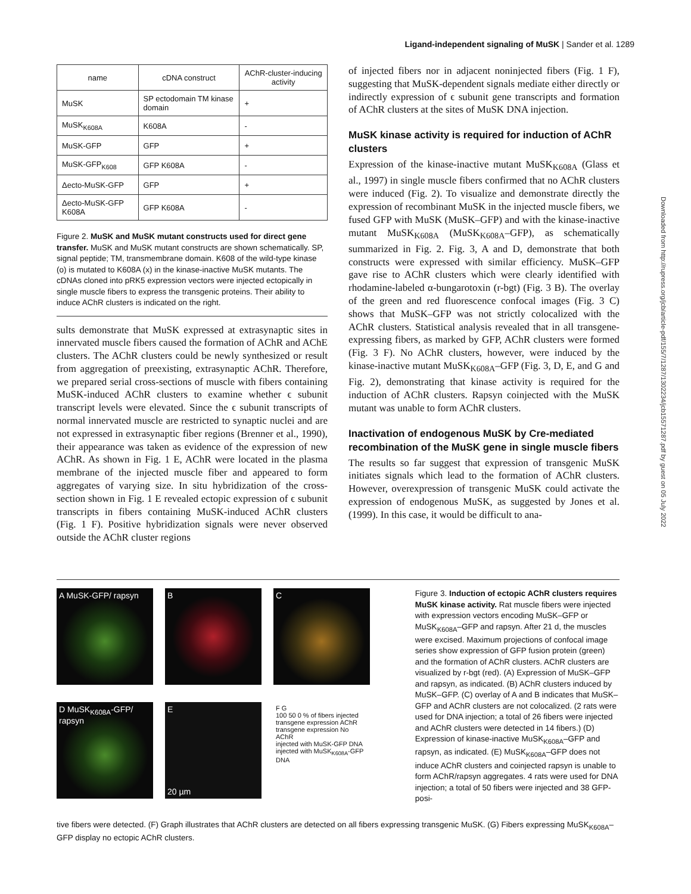Ligand-independent signaling of MuSK | Sander et al. 1289
Downloaded from http://rupress.org/jcb/article-pdf/155/7/1287/1302234/jcb15571287.pdf by guest on 05 July 2022
| name | cDNA construct | AChR-cluster-inducing activity |
| --- | --- | --- |
| MuSK | SP ectodomain TM kinase domain | + |
| MuSK<sub>K608A</sub> | K608A | - |
| MuSK-GFP | GFP | + |
| MuSK-GFP<sub>K608</sub> | GFP K608A | - |
| Δecto-MuSK-GFP | GFP | + |
| Δecto-MuSK-GFP K608A | GFP K608A | - |
Figure 2. MuSK and MuSK mutant constructs used for direct gene transfer. MuSK and MuSK mutant constructs are shown schematically. SP, signal peptide; TM, transmembrane domain. K608 of the wild-type kinase (o) is mutated to K608A (x) in the kinase-inactive MuSK mutants. The cDNAs cloned into pRK5 expression vectors were injected ectopically in single muscle fibers to express the transgenic proteins. Their ability to induce AChR clusters is indicated on the right.
sults demonstrate that MuSK expressed at extrasynaptic sites in innervated muscle fibers caused the formation of AChR and AChE clusters. The AChR clusters could be newly synthesized or result from aggregation of preexisting, extrasynaptic AChR. Therefore, we prepared serial cross-sections of muscle with fibers containing MuSK-induced AChR clusters to examine whether ϵ subunit transcript levels were elevated. Since the ϵ subunit transcripts of normal innervated muscle are restricted to synaptic nuclei and are not expressed in extrasynaptic fiber regions (Brenner et al., 1990), their appearance was taken as evidence of the expression of new AChR. As shown in Fig. 1 E, AChR were located in the plasma membrane of the injected muscle fiber and appeared to form aggregates of varying size. In situ hybridization of the cross-section shown in Fig. 1 E revealed ectopic expression of ϵ subunit transcripts in fibers containing MuSK-induced AChR clusters (Fig. 1 F). Positive hybridization signals were never observed outside the AChR cluster regions
of injected fibers nor in adjacent noninjected fibers (Fig. 1 F), suggesting that MuSK-dependent signals mediate either directly or indirectly expression of ϵ subunit gene transcripts and formation of AChR clusters at the sites of MuSK DNA injection.
MuSK kinase activity is required for induction of AChR clusters
Expression of the kinase-inactive mutant MuSK<sub>K608A</sub> (Glass et al., 1997) in single muscle fibers confirmed that no AChR clusters were induced (Fig. 2). To visualize and demonstrate directly the expression of recombinant MuSK in the injected muscle fibers, we fused GFP with MuSK (MuSK–GFP) and with the kinase-inactive mutant MuSK<sub>K608A</sub> (MuSK<sub>K608A</sub>–GFP), as schematically summarized in Fig. 2. Fig. 3, A and D, demonstrate that both constructs were expressed with similar efficiency. MuSK–GFP gave rise to AChR clusters which were clearly identified with rhodamine-labeled α-bungarotoxin (r-bgt) (Fig. 3 B). The overlay of the green and red fluorescence confocal images (Fig. 3 C) shows that MuSK–GFP was not strictly colocalized with the AChR clusters. Statistical analysis revealed that in all transgene-expressing fibers, as marked by GFP, AChR clusters were formed (Fig. 3 F). No AChR clusters, however, were induced by the kinase-inactive mutant MuSK<sub>K608A</sub>–GFP (Fig. 3, D, E, and G and Fig. 2), demonstrating that kinase activity is required for the induction of AChR clusters. Rapsyn coinjected with the MuSK mutant was unable to form AChR clusters.
Inactivation of endogenous MuSK by Cre-mediated recombination of the MuSK gene in single muscle fibers
The results so far suggest that expression of transgenic MuSK initiates signals which lead to the formation of AChR clusters. However, overexpression of transgenic MuSK could activate the expression of endogenous MuSK, as suggested by Jones et al. (1999). In this case, it would be difficult to ana-
A MuSK-GFP/ rapsyn
B
C
D MuSK<sub>K608A</sub>-GFP/ rapsyn
E
20 µm
F G
100 50 0 % of fibers injected
transgene expression AChR transgene expression No AChR
injected with MuSK-GFP DNA injected with MuSK<sub>K608A</sub>-GFP DNA
Figure 3. Induction of ectopic AChR clusters requires MuSK kinase activity. Rat muscle fibers were injected with expression vectors encoding MuSK–GFP or MuSK<sub>K608A</sub>–GFP and rapsyn. After 21 d, the muscles were excised. Maximum projections of confocal image series show expression of GFP fusion protein (green) and the formation of AChR clusters. AChR clusters are visualized by r-bgt (red). (A) Expression of MuSK–GFP and rapsyn, as indicated. (B) AChR clusters induced by MuSK–GFP. (C) overlay of A and B indicates that MuSK–GFP and AChR clusters are not colocalized. (2 rats were used for DNA injection; a total of 26 fibers were injected and AChR clusters were detected in 14 fibers.) (D) Expression of kinase-inactive MuSK<sub>K608A</sub>–GFP and rapsyn, as indicated. (E) MuSK<sub>K608A</sub>–GFP does not induce AChR clusters and coinjected rapsyn is unable to form AChR/rapsyn aggregates. 4 rats were used for DNA injection; a total of 50 fibers were injected and 38 GFP-posi-
tive fibers were detected. (F) Graph illustrates that AChR clusters are detected on all fibers expressing transgenic MuSK. (G) Fibers expressing MuSK<sub>K608A</sub>–GFP display no ectopic AChR clusters.